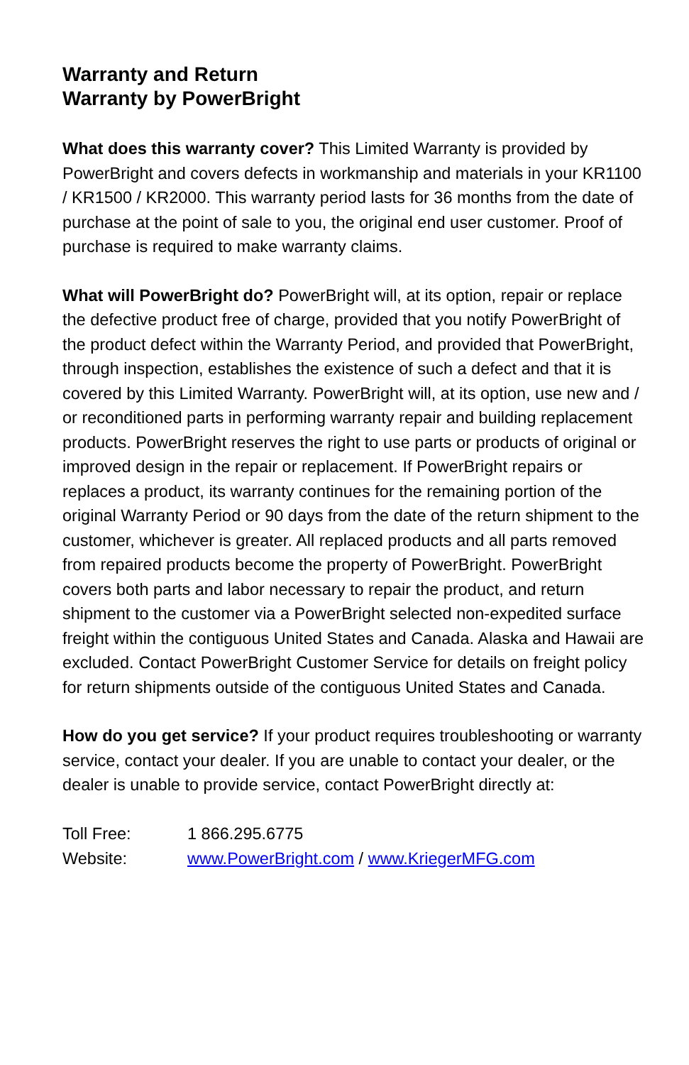Warranty and Return
Warranty by PowerBright
What does this warranty cover? This Limited Warranty is provided by PowerBright and covers defects in workmanship and materials in your KR1100 / KR1500 / KR2000. This warranty period lasts for 36 months from the date of purchase at the point of sale to you, the original end user customer. Proof of purchase is required to make warranty claims.
What will PowerBright do? PowerBright will, at its option, repair or replace the defective product free of charge, provided that you notify PowerBright of the product defect within the Warranty Period, and provided that PowerBright, through inspection, establishes the existence of such a defect and that it is covered by this Limited Warranty. PowerBright will, at its option, use new and / or reconditioned parts in performing warranty repair and building replacement products. PowerBright reserves the right to use parts or products of original or improved design in the repair or replacement. If PowerBright repairs or replaces a product, its warranty continues for the remaining portion of the original Warranty Period or 90 days from the date of the return shipment to the customer, whichever is greater. All replaced products and all parts removed from repaired products become the property of PowerBright. PowerBright covers both parts and labor necessary to repair the product, and return shipment to the customer via a PowerBright selected non-expedited surface freight within the contiguous United States and Canada. Alaska and Hawaii are excluded. Contact PowerBright Customer Service for details on freight policy for return shipments outside of the contiguous United States and Canada.
How do you get service? If your product requires troubleshooting or warranty service, contact your dealer. If you are unable to contact your dealer, or the dealer is unable to provide service, contact PowerBright directly at:
| Toll Free: | 1 866.295.6775 |
| Website: | www.PowerBright.com / www.KriegerMFG.com |